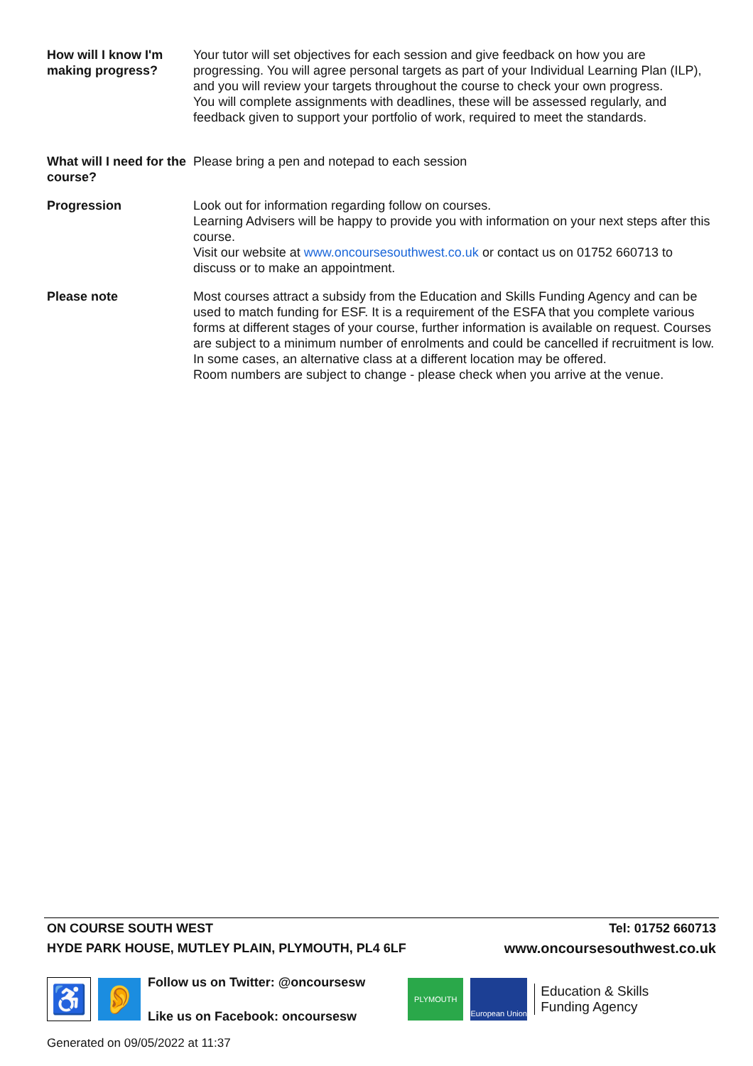| How will I know I'm making progress? | Your tutor will set objectives for each session and give feedback on how you are progressing. You will agree personal targets as part of your Individual Learning Plan (ILP), and you will review your targets throughout the course to check your own progress. You will complete assignments with deadlines, these will be assessed regularly, and feedback given to support your portfolio of work, required to meet the standards. |
| What will I need for the course? | Please bring a pen and notepad to each session |
| Progression | Look out for information regarding follow on courses. Learning Advisers will be happy to provide you with information on your next steps after this course. Visit our website at www.oncoursesouthwest.co.uk or contact us on 01752 660713 to discuss or to make an appointment. |
| Please note | Most courses attract a subsidy from the Education and Skills Funding Agency and can be used to match funding for ESF. It is a requirement of the ESFA that you complete various forms at different stages of your course, further information is available on request. Courses are subject to a minimum number of enrolments and could be cancelled if recruitment is low. In some cases, an alternative class at a different location may be offered. Room numbers are subject to change - please check when you arrive at the venue. |
ON COURSE SOUTH WEST Tel: 01752 660713
HYDE PARK HOUSE, MUTLEY PLAIN, PLYMOUTH, PL4 6LF www.oncoursesouthwest.co.uk
♿ 👂
Follow us on Twitter: @oncoursesw
Like us on Facebook: oncoursesw
PLYMOUTH European Union Education & Skills
Funding Agency
Generated on 09/05/2022 at 11:37